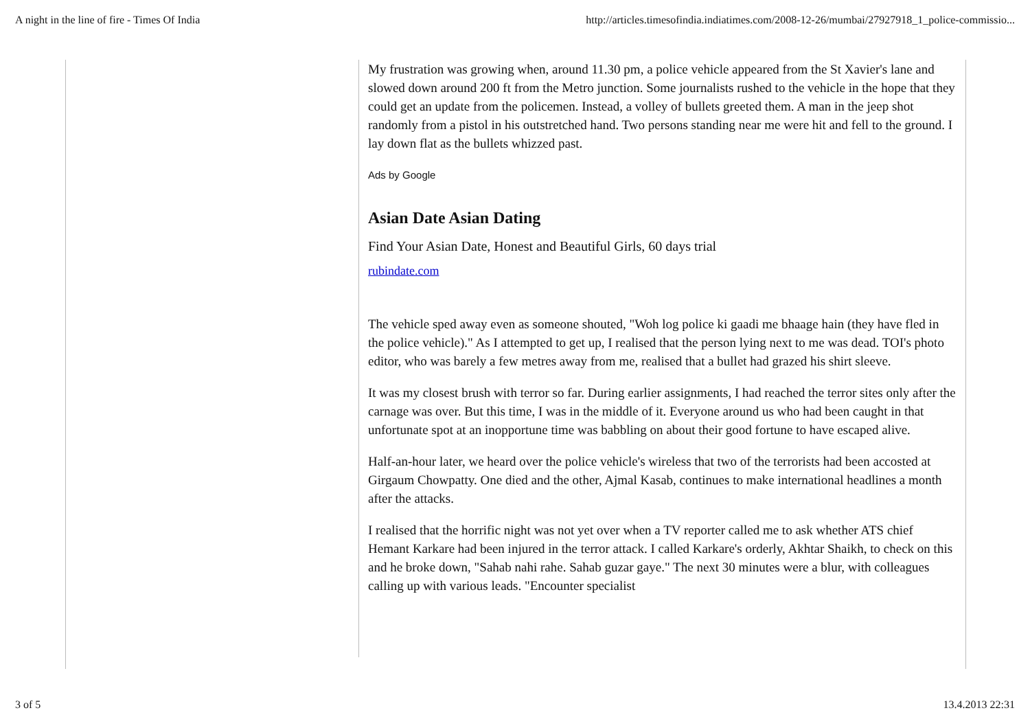A night in the line of fire - Times Of India http://articles.timesofindia.indiatimes.com/2008-12-26/mumbai/27927918_1_police-commissio...
My frustration was growing when, around 11.30 pm, a police vehicle appeared from the St Xavier's lane and slowed down around 200 ft from the Metro junction. Some journalists rushed to the vehicle in the hope that they could get an update from the policemen. Instead, a volley of bullets greeted them. A man in the jeep shot randomly from a pistol in his outstretched hand. Two persons standing near me were hit and fell to the ground. I lay down flat as the bullets whizzed past.
Ads by Google
Asian Date Asian Dating
Find Your Asian Date, Honest and Beautiful Girls, 60 days trial
rubindate.com
The vehicle sped away even as someone shouted, "Woh log police ki gaadi me bhaage hain (they have fled in the police vehicle)." As I attempted to get up, I realised that the person lying next to me was dead. TOI's photo editor, who was barely a few metres away from me, realised that a bullet had grazed his shirt sleeve.
It was my closest brush with terror so far. During earlier assignments, I had reached the terror sites only after the carnage was over. But this time, I was in the middle of it. Everyone around us who had been caught in that unfortunate spot at an inopportune time was babbling on about their good fortune to have escaped alive.
Half-an-hour later, we heard over the police vehicle's wireless that two of the terrorists had been accosted at Girgaum Chowpatty. One died and the other, Ajmal Kasab, continues to make international headlines a month after the attacks.
I realised that the horrific night was not yet over when a TV reporter called me to ask whether ATS chief Hemant Karkare had been injured in the terror attack. I called Karkare's orderly, Akhtar Shaikh, to check on this and he broke down, "Sahab nahi rahe. Sahab guzar gaye." The next 30 minutes were a blur, with colleagues calling up with various leads. "Encounter specialist
3 of 5 13.4.2013 22:31